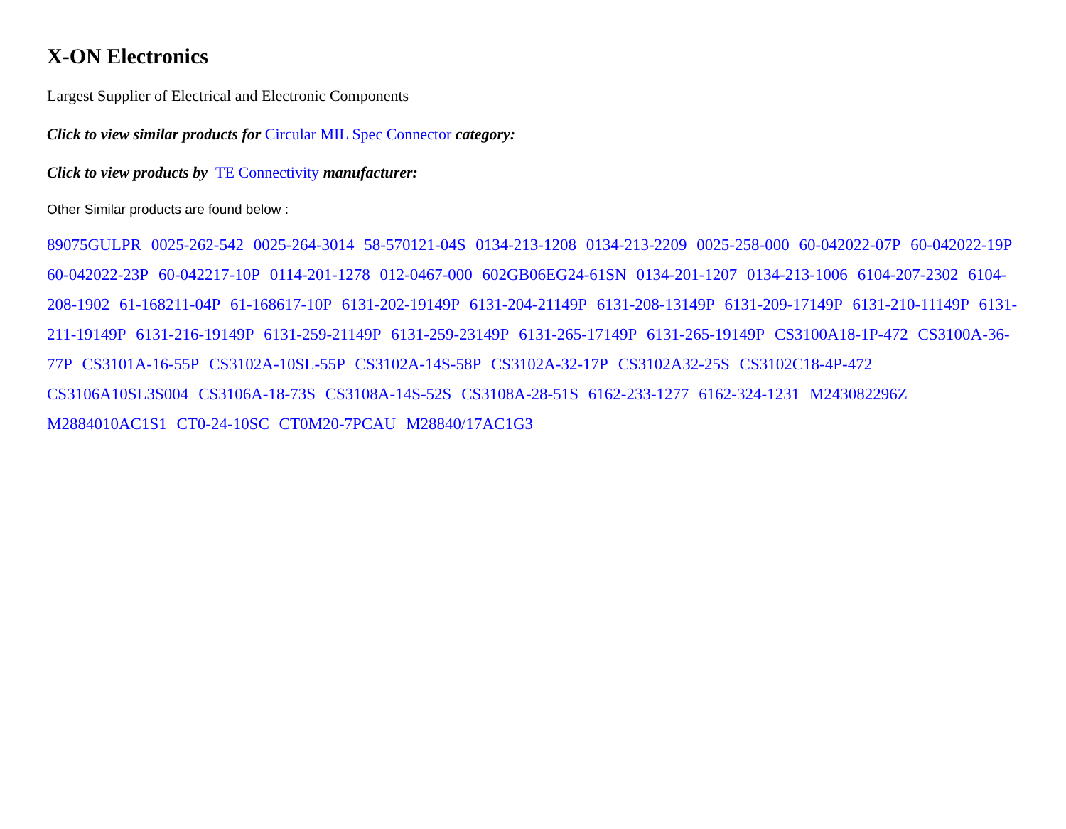X-ON Electronics
Largest Supplier of Electrical and Electronic Components
Click to view similar products for Circular MIL Spec Connector category:
Click to view products by TE Connectivity manufacturer:
Other Similar products are found below :
89075GULPR 0025-262-542 0025-264-3014 58-570121-04S 0134-213-1208 0134-213-2209 0025-258-000 60-042022-07P 60-042022-19P 60-042022-23P 60-042217-10P 0114-201-1278 012-0467-000 602GB06EG24-61SN 0134-201-1207 0134-213-1006 6104-207-2302 6104-208-1902 61-168211-04P 61-168617-10P 6131-202-19149P 6131-204-21149P 6131-208-13149P 6131-209-17149P 6131-210-11149P 6131-211-19149P 6131-216-19149P 6131-259-21149P 6131-259-23149P 6131-265-17149P 6131-265-19149P CS3100A18-1P-472 CS3100A-36-77P CS3101A-16-55P CS3102A-10SL-55P CS3102A-14S-58P CS3102A-32-17P CS3102A32-25S CS3102C18-4P-472 CS3106A10SL3S004 CS3106A-18-73S CS3108A-14S-52S CS3108A-28-51S 6162-233-1277 6162-324-1231 M243082296Z M2884010AC1S1 CT0-24-10SC CT0M20-7PCAU M28840/17AC1G3